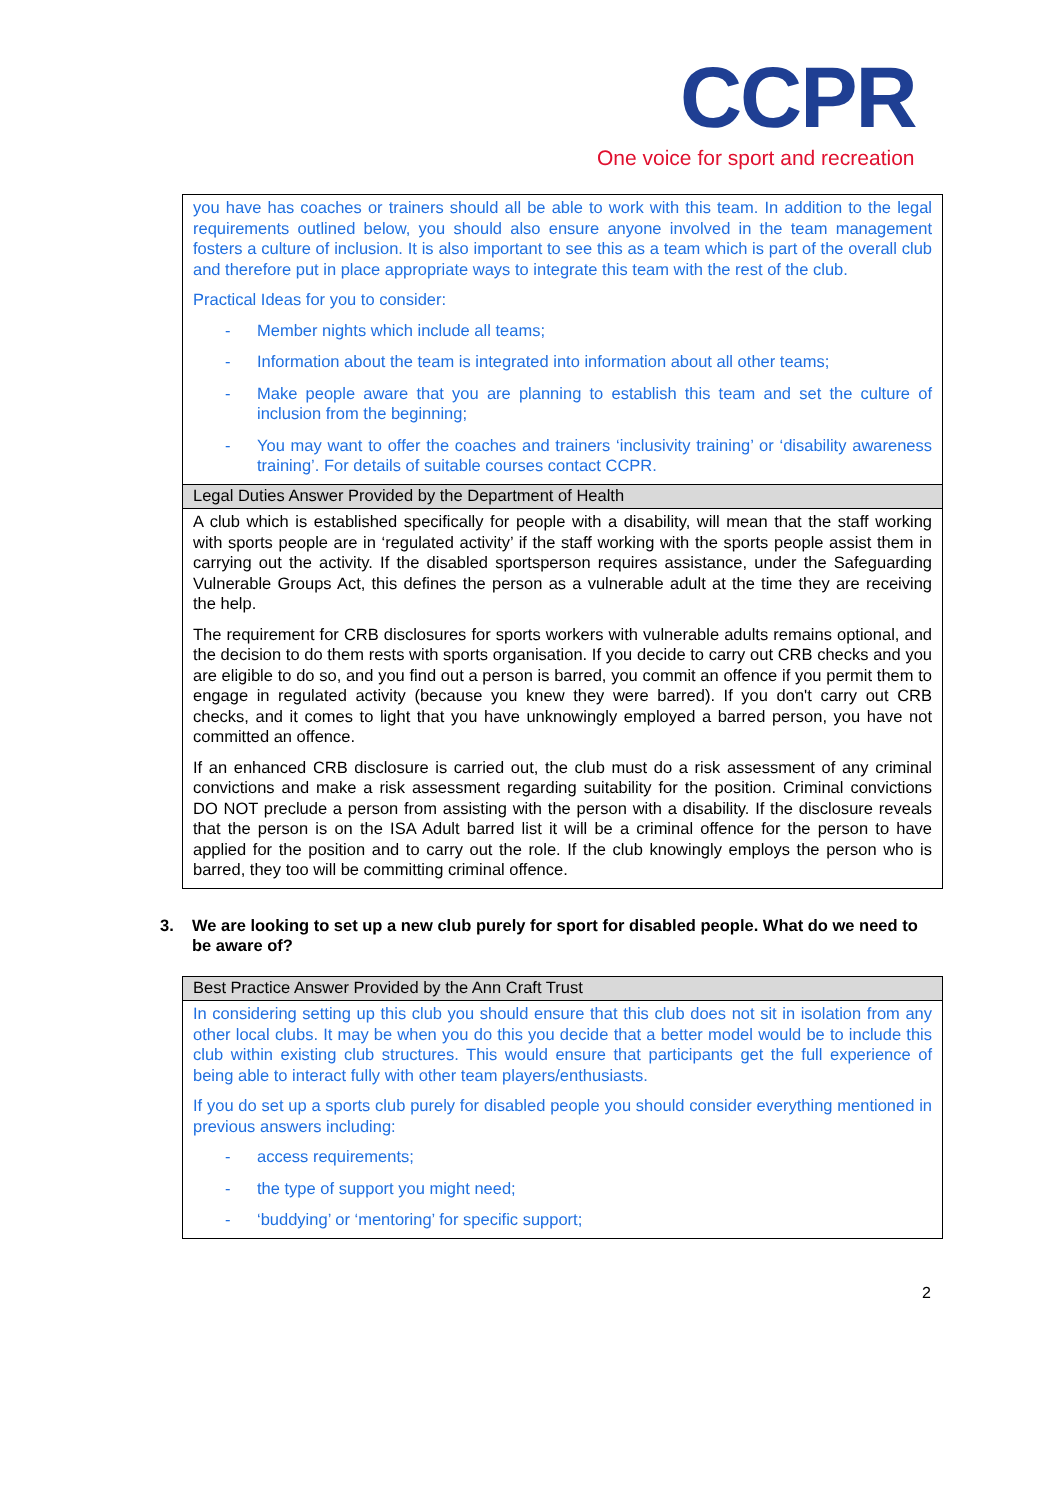CCPR
One voice for sport and recreation
| you have has coaches or trainers should all be able to work with this team. In addition to the legal requirements outlined below, you should also ensure anyone involved in the team management fosters a culture of inclusion. It is also important to see this as a team which is part of the overall club and therefore put in place appropriate ways to integrate this team with the rest of the club. Practical Ideas for you to consider: - Member nights which include all teams; - Information about the team is integrated into information about all other teams; - Make people aware that you are planning to establish this team and set the culture of inclusion from the beginning; - You may want to offer the coaches and trainers ‘inclusivity training’ or ‘disability awareness training’. For details of suitable courses contact CCPR. |
| Legal Duties Answer Provided by the Department of Health |
| A club which is established specifically for people with a disability, will mean that the staff working with sports people are in ‘regulated activity’ if the staff working with the sports people assist them in carrying out the activity. If the disabled sportsperson requires assistance, under the Safeguarding Vulnerable Groups Act, this defines the person as a vulnerable adult at the time they are receiving the help. The requirement for CRB disclosures for sports workers with vulnerable adults remains optional, and the decision to do them rests with sports organisation. If you decide to carry out CRB checks and you are eligible to do so, and you find out a person is barred, you commit an offence if you permit them to engage in regulated activity (because you knew they were barred). If you don't carry out CRB checks, and it comes to light that you have unknowingly employed a barred person, you have not committed an offence. If an enhanced CRB disclosure is carried out, the club must do a risk assessment of any criminal convictions and make a risk assessment regarding suitability for the position. Criminal convictions DO NOT preclude a person from assisting with the person with a disability. If the disclosure reveals that the person is on the ISA Adult barred list it will be a criminal offence for the person to have applied for the position and to carry out the role. If the club knowingly employs the person who is barred, they too will be committing criminal offence. |
3. We are looking to set up a new club purely for sport for disabled people. What do we need to be aware of?
| Best Practice Answer Provided by the Ann Craft Trust |
| In considering setting up this club you should ensure that this club does not sit in isolation from any other local clubs. It may be when you do this you decide that a better model would be to include this club within existing club structures. This would ensure that participants get the full experience of being able to interact fully with other team players/enthusiasts. If you do set up a sports club purely for disabled people you should consider everything mentioned in previous answers including: - access requirements; - the type of support you might need; - ‘buddying’ or ‘mentoring’ for specific support; |
2